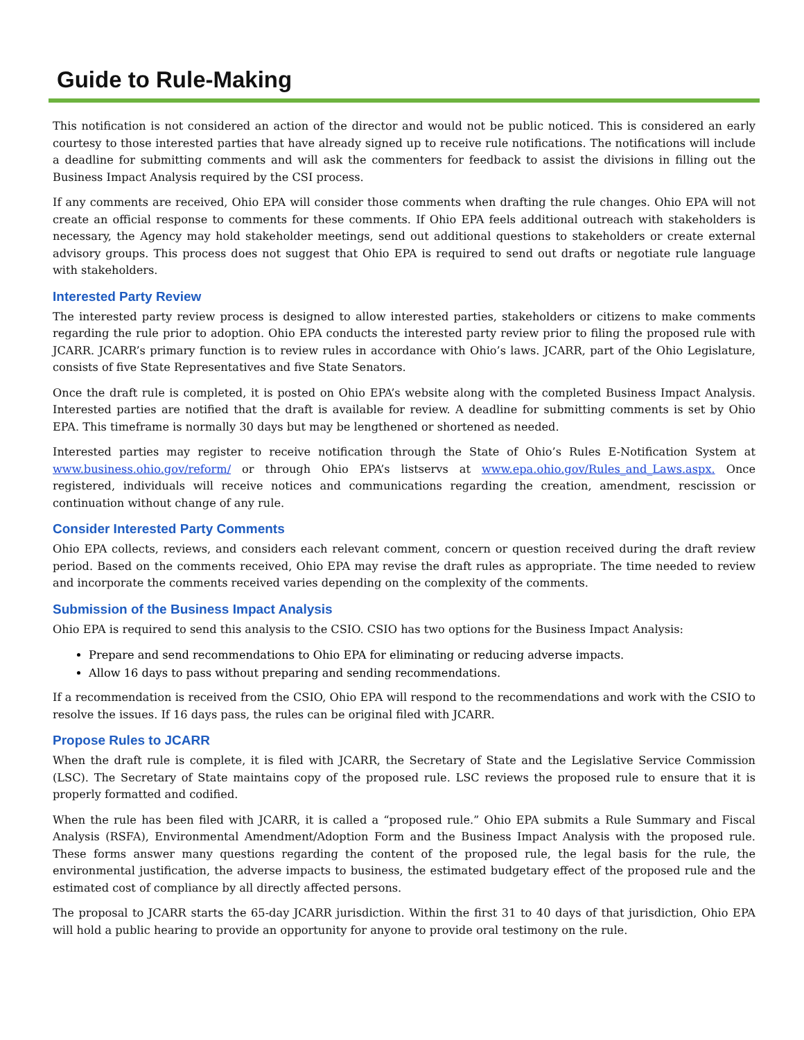Guide to Rule-Making
This notification is not considered an action of the director and would not be public noticed. This is considered an early courtesy to those interested parties that have already signed up to receive rule notifications. The notifications will include a deadline for submitting comments and will ask the commenters for feedback to assist the divisions in filling out the Business Impact Analysis required by the CSI process.
If any comments are received, Ohio EPA will consider those comments when drafting the rule changes. Ohio EPA will not create an official response to comments for these comments. If Ohio EPA feels additional outreach with stakeholders is necessary, the Agency may hold stakeholder meetings, send out additional questions to stakeholders or create external advisory groups. This process does not suggest that Ohio EPA is required to send out drafts or negotiate rule language with stakeholders.
Interested Party Review
The interested party review process is designed to allow interested parties, stakeholders or citizens to make comments regarding the rule prior to adoption. Ohio EPA conducts the interested party review prior to filing the proposed rule with JCARR. JCARR’s primary function is to review rules in accordance with Ohio’s laws. JCARR, part of the Ohio Legislature, consists of five State Representatives and five State Senators.
Once the draft rule is completed, it is posted on Ohio EPA’s website along with the completed Business Impact Analysis. Interested parties are notified that the draft is available for review. A deadline for submitting comments is set by Ohio EPA. This timeframe is normally 30 days but may be lengthened or shortened as needed.
Interested parties may register to receive notification through the State of Ohio’s Rules E-Notification System at www.business.ohio.gov/reform/ or through Ohio EPA’s listservs at www.epa.ohio.gov/Rules_and_Laws.aspx. Once registered, individuals will receive notices and communications regarding the creation, amendment, rescission or continuation without change of any rule.
Consider Interested Party Comments
Ohio EPA collects, reviews, and considers each relevant comment, concern or question received during the draft review period. Based on the comments received, Ohio EPA may revise the draft rules as appropriate. The time needed to review and incorporate the comments received varies depending on the complexity of the comments.
Submission of the Business Impact Analysis
Ohio EPA is required to send this analysis to the CSIO. CSIO has two options for the Business Impact Analysis:
Prepare and send recommendations to Ohio EPA for eliminating or reducing adverse impacts.
Allow 16 days to pass without preparing and sending recommendations.
If a recommendation is received from the CSIO, Ohio EPA will respond to the recommendations and work with the CSIO to resolve the issues. If 16 days pass, the rules can be original filed with JCARR.
Propose Rules to JCARR
When the draft rule is complete, it is filed with JCARR, the Secretary of State and the Legislative Service Commission (LSC). The Secretary of State maintains copy of the proposed rule. LSC reviews the proposed rule to ensure that it is properly formatted and codified.
When the rule has been filed with JCARR, it is called a “proposed rule.” Ohio EPA submits a Rule Summary and Fiscal Analysis (RSFA), Environmental Amendment/Adoption Form and the Business Impact Analysis with the proposed rule. These forms answer many questions regarding the content of the proposed rule, the legal basis for the rule, the environmental justification, the adverse impacts to business, the estimated budgetary effect of the proposed rule and the estimated cost of compliance by all directly affected persons.
The proposal to JCARR starts the 65-day JCARR jurisdiction. Within the first 31 to 40 days of that jurisdiction, Ohio EPA will hold a public hearing to provide an opportunity for anyone to provide oral testimony on the rule.